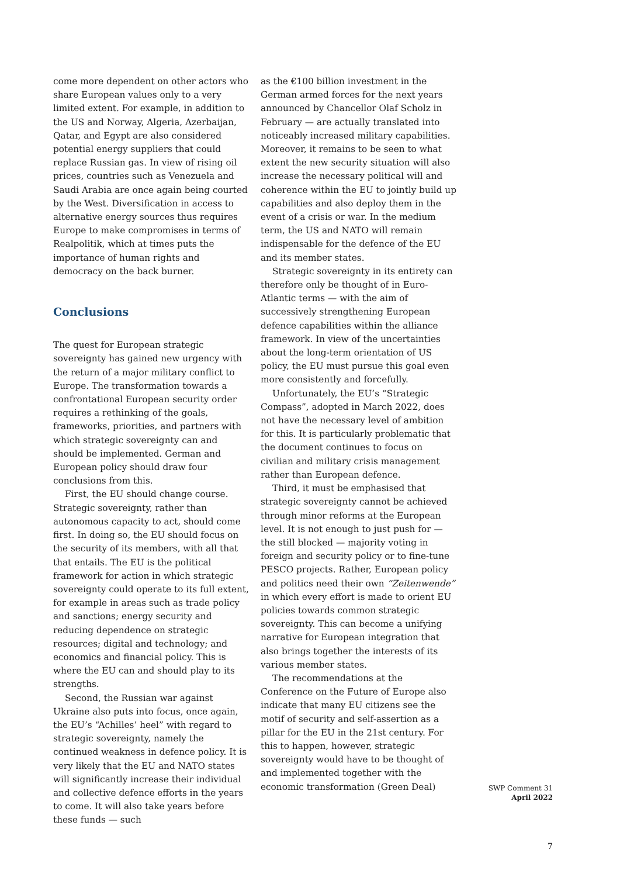come more dependent on other actors who share European values only to a very limited extent. For example, in addition to the US and Norway, Algeria, Azerbaijan, Qatar, and Egypt are also considered potential energy suppliers that could replace Russian gas. In view of rising oil prices, countries such as Venezuela and Saudi Arabia are once again being courted by the West. Diversification in access to alternative energy sources thus requires Europe to make compromises in terms of Realpolitik, which at times puts the importance of human rights and democracy on the back burner.
Conclusions
The quest for European strategic sovereignty has gained new urgency with the return of a major military conflict to Europe. The transformation towards a confrontational European security order requires a rethinking of the goals, frameworks, priorities, and partners with which strategic sovereignty can and should be implemented. German and European policy should draw four conclusions from this.
First, the EU should change course. Strategic sovereignty, rather than autonomous capacity to act, should come first. In doing so, the EU should focus on the security of its members, with all that that entails. The EU is the political framework for action in which strategic sovereignty could operate to its full extent, for example in areas such as trade policy and sanctions; energy security and reducing dependence on strategic resources; digital and technology; and economics and financial policy. This is where the EU can and should play to its strengths.
Second, the Russian war against Ukraine also puts into focus, once again, the EU’s “Achilles’ heel” with regard to strategic sovereignty, namely the continued weakness in defence policy. It is very likely that the EU and NATO states will significantly increase their individual and collective defence efforts in the years to come. It will also take years before these funds — such
as the €100 billion investment in the German armed forces for the next years announced by Chancellor Olaf Scholz in February — are actually translated into noticeably increased military capabilities. Moreover, it remains to be seen to what extent the new security situation will also increase the necessary political will and coherence within the EU to jointly build up capabilities and also deploy them in the event of a crisis or war. In the medium term, the US and NATO will remain indispensable for the defence of the EU and its member states.
Strategic sovereignty in its entirety can therefore only be thought of in Euro-Atlantic terms — with the aim of successively strengthening European defence capabilities within the alliance framework. In view of the uncertainties about the long-term orientation of US policy, the EU must pursue this goal even more consistently and forcefully.
Unfortunately, the EU’s “Strategic Compass”, adopted in March 2022, does not have the necessary level of ambition for this. It is particularly problematic that the document continues to focus on civilian and military crisis management rather than European defence.
Third, it must be emphasised that strategic sovereignty cannot be achieved through minor reforms at the European level. It is not enough to just push for — the still blocked — majority voting in foreign and security policy or to fine-tune PESCO projects. Rather, European policy and politics need their own “Zeitenwende” in which every effort is made to orient EU policies towards common strategic sovereignty. This can become a unifying narrative for European integration that also brings together the interests of its various member states.
The recommendations at the Conference on the Future of Europe also indicate that many EU citizens see the motif of security and self-assertion as a pillar for the EU in the 21st century. For this to happen, however, strategic sovereignty would have to be thought of and implemented together with the economic transformation (Green Deal)
SWP Comment 31
April 2022
7